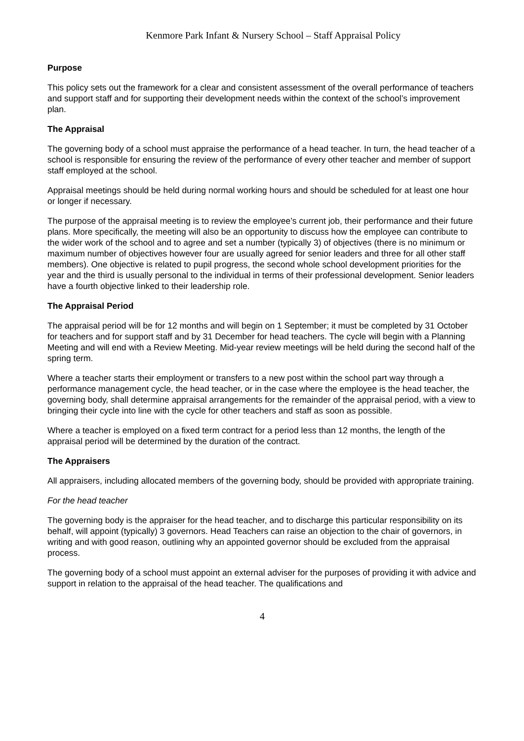Kenmore Park Infant & Nursery School – Staff Appraisal Policy
Purpose
This policy sets out the framework for a clear and consistent assessment of the overall performance of teachers and support staff and for supporting their development needs within the context of the school’s improvement plan.
The Appraisal
The governing body of a school must appraise the performance of a head teacher. In turn, the head teacher of a school is responsible for ensuring the review of the performance of every other teacher and member of support staff employed at the school.
Appraisal meetings should be held during normal working hours and should be scheduled for at least one hour or longer if necessary.
The purpose of the appraisal meeting is to review the employee’s current job, their performance and their future plans. More specifically, the meeting will also be an opportunity to discuss how the employee can contribute to the wider work of the school and to agree and set a number (typically 3) of objectives (there is no minimum or maximum number of objectives however four are usually agreed for senior leaders and three for all other staff members). One objective is related to pupil progress, the second whole school development priorities for the year and the third is usually personal to the individual in terms of their professional development. Senior leaders have a fourth objective linked to their leadership role.
The Appraisal Period
The appraisal period will be for 12 months and will begin on 1 September; it must be completed by 31 October for teachers and for support staff and by 31 December for head teachers. The cycle will begin with a Planning Meeting and will end with a Review Meeting. Mid-year review meetings will be held during the second half of the spring term.
Where a teacher starts their employment or transfers to a new post within the school part way through a performance management cycle, the head teacher, or in the case where the employee is the head teacher, the governing body, shall determine appraisal arrangements for the remainder of the appraisal period, with a view to bringing their cycle into line with the cycle for other teachers and staff as soon as possible.
Where a teacher is employed on a fixed term contract for a period less than 12 months, the length of the appraisal period will be determined by the duration of the contract.
The Appraisers
All appraisers, including allocated members of the governing body, should be provided with appropriate training.
For the head teacher
The governing body is the appraiser for the head teacher, and to discharge this particular responsibility on its behalf, will appoint (typically) 3 governors. Head Teachers can raise an objection to the chair of governors, in writing and with good reason, outlining why an appointed governor should be excluded from the appraisal process.
The governing body of a school must appoint an external adviser for the purposes of providing it with advice and support in relation to the appraisal of the head teacher. The qualifications and
4